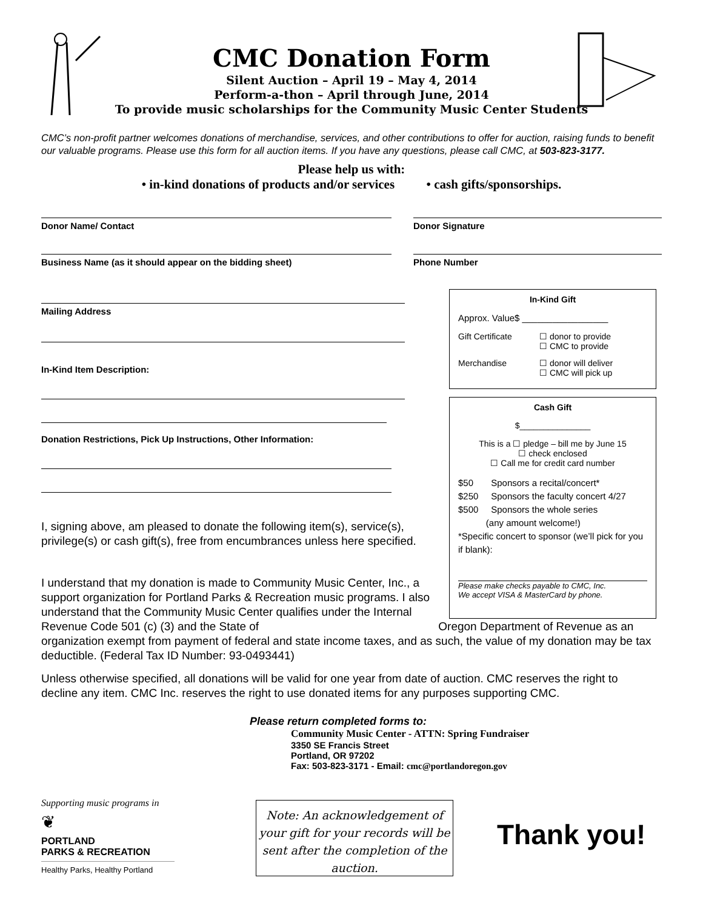CMC Donation Form
Silent Auction – April 19 – May 4, 2014
Perform-a-thon – April through June, 2014
To provide music scholarships for the Community Music Center Students
CMC’s non-profit partner welcomes donations of merchandise, services, and other contributions to offer for auction, raising funds to benefit our valuable programs. Please use this form for all auction items. If you have any questions, please call CMC, at 503-823-3177.
Please help us with:
• in-kind donations of products and/or services • cash gifts/sponsorships.
Donor Name/ Contact Donor Signature
Business Name (as it should appear on the bidding sheet)
Phone Number
Mailing Address
In-Kind Item Description:
Donation Restrictions, Pick Up Instructions, Other Information:
I, signing above, am pleased to donate the following item(s), service(s), privilege(s) or cash gift(s), free from encumbrances unless here specified.
In-Kind Gift
Approx. Value$ _________________
Gift Certificate ☐ donor to provide
☐ CMC to provide
Merchandise ☐ donor will deliver
☐ CMC will pick up
Cash Gift
$_______________
This is a ☐ pledge – bill me by June 15
☐ check enclosed
☐ Call me for credit card number
$50 Sponsors a recital/concert*
$250 Sponsors the faculty concert 4/27
$500 Sponsors the whole series
(any amount welcome!)
*Specific concert to sponsor (we’ll pick for you if blank):
Please make checks payable to CMC, Inc.
We accept VISA & MasterCard by phone.
I understand that my donation is made to Community Music Center, Inc., a support organization for Portland Parks & Recreation music programs. I also understand that the Community Music Center qualifies under the Internal Revenue Code 501 (c) (3) and the State of Oregon Department of Revenue as an organization exempt from payment of federal and state income taxes, and as such, the value of my donation may be tax deductible. (Federal Tax ID Number: 93-0493441)
Unless otherwise specified, all donations will be valid for one year from date of auction. CMC reserves the right to decline any item. CMC Inc. reserves the right to use donated items for any purposes supporting CMC.
Please return completed forms to:
Community Music Center - ATTN: Spring Fundraiser
3350 SE Francis Street
Portland, OR 97202
Fax: 503-823-3171 - Email: cmc@portlandoregon.gov
Supporting music programs in
❦
PORTLAND
PARKS & RECREATION
Healthy Parks, Healthy Portland
Note: An acknowledgement of your gift for your records will be sent after the completion of the auction.
Thank you!